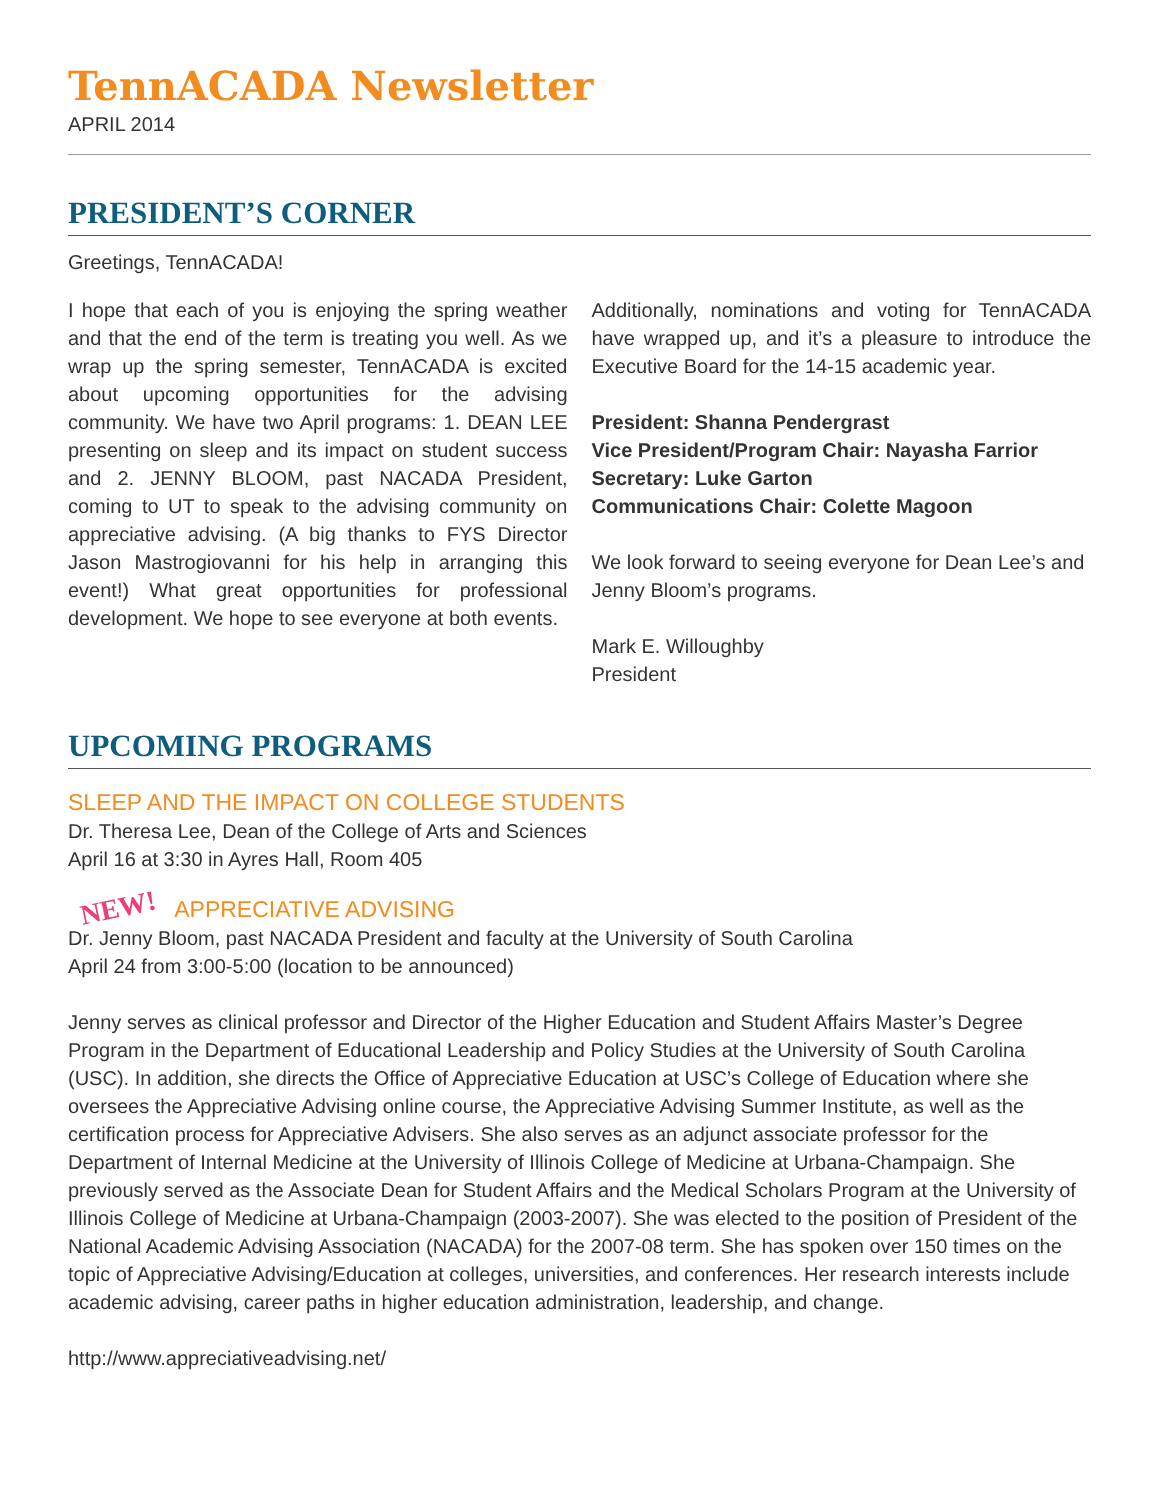TennACADA Newsletter
APRIL 2014
PRESIDENT’S CORNER
Greetings, TennACADA!
I hope that each of you is enjoying the spring weather and that the end of the term is treating you well. As we wrap up the spring semester, TennACADA is excited about upcoming opportunities for the advising community. We have two April programs: 1. DEAN LEE presenting on sleep and its impact on student success and 2. JENNY BLOOM, past NACADA President, coming to UT to speak to the advising community on appreciative advising. (A big thanks to FYS Director Jason Mastrogiovanni for his help in arranging this event!) What great opportunities for professional development. We hope to see everyone at both events.
Additionally, nominations and voting for TennACADA have wrapped up, and it’s a pleasure to introduce the Executive Board for the 14-15 academic year.
President: Shanna Pendergrast
Vice President/Program Chair: Nayasha Farrior
Secretary: Luke Garton
Communications Chair: Colette Magoon
We look forward to seeing everyone for Dean Lee’s and Jenny Bloom’s programs.
Mark E. Willoughby
President
UPCOMING PROGRAMS
SLEEP AND THE IMPACT ON COLLEGE STUDENTS
Dr. Theresa Lee, Dean of the College of Arts and Sciences
April 16 at 3:30 in Ayres Hall, Room 405
NEW! APPRECIATIVE ADVISING
Dr. Jenny Bloom, past NACADA President and faculty at the University of South Carolina
April 24 from 3:00-5:00 (location to be announced)
Jenny serves as clinical professor and Director of the Higher Education and Student Affairs Master’s Degree Program in the Department of Educational Leadership and Policy Studies at the University of South Carolina (USC). In addition, she directs the Office of Appreciative Education at USC’s College of Education where she oversees the Appreciative Advising online course, the Appreciative Advising Summer Institute, as well as the certification process for Appreciative Advisers. She also serves as an adjunct associate professor for the Department of Internal Medicine at the University of Illinois College of Medicine at Urbana-Champaign. She previously served as the Associate Dean for Student Affairs and the Medical Scholars Program at the University of Illinois College of Medicine at Urbana-Champaign (2003-2007). She was elected to the position of President of the National Academic Advising Association (NACADA) for the 2007-08 term. She has spoken over 150 times on the topic of Appreciative Advising/Education at colleges, universities, and conferences. Her research interests include academic advising, career paths in higher education administration, leadership, and change.
http://www.appreciativeadvising.net/